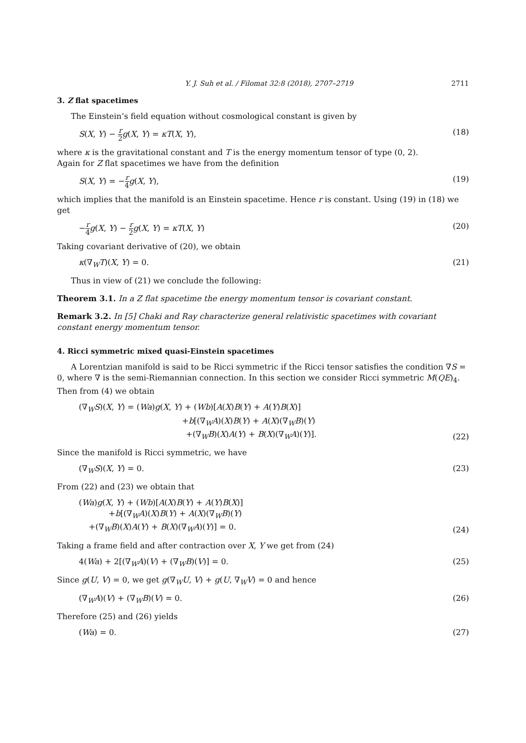Y. J. Suh et al. / Filomat 32:8 (2018), 2707–2719 2711
3. Z flat spacetimes
The Einstein’s field equation without cosmological constant is given by
S(X, Y) − r 2 g(X, Y) = κT(X, Y), (18)
where κ is the gravitational constant and T is the energy momentum tensor of type (0, 2).
Again for Z flat spacetimes we have from the definition
S(X, Y) = −r 4 g(X, Y), (19)
which implies that the manifold is an Einstein spacetime. Hence r is constant. Using (19) in (18) we get
−r 4 g(X, Y) − r 2 g(X, Y) = κT(X, Y) (20)
Taking covariant derivative of (20), we obtain
κ(∇<sub>W</sub>T)(X, Y) = 0. (21)
Thus in view of (21) we conclude the following:
Theorem 3.1. In a Z flat spacetime the energy momentum tensor is covariant constant.
Remark 3.2. In [5] Chaki and Ray characterize general relativistic spacetimes with covariant constant energy momentum tensor.
4. Ricci symmetric mixed quasi-Einstein spacetimes
A Lorentzian manifold is said to be Ricci symmetric if the Ricci tensor satisfies the condition ∇S = 0, where ∇ is the semi-Riemannian connection. In this section we consider Ricci symmetric M(QE)<sub>4</sub>. Then from (4) we obtain
(∇<sub>W</sub>S)(X, Y) = (Wa)g(X, Y) + (Wb)[A(X)B(Y) + A(Y)B(X)]
+b[(∇<sub>W</sub>A)(X)B(Y) + A(X)(∇<sub>W</sub>B)(Y)
+(∇<sub>W</sub>B)(X)A(Y) + B(X)(∇<sub>W</sub>A)(Y)]. (22)
Since the manifold is Ricci symmetric, we have
(∇<sub>W</sub>S)(X, Y) = 0. (23)
From (22) and (23) we obtain that
(Wa)g(X, Y) + (Wb)[A(X)B(Y) + A(Y)B(X)]
+b[(∇<sub>W</sub>A)(X)B(Y) + A(X)(∇<sub>W</sub>B)(Y)
+(∇<sub>W</sub>B)(X)A(Y) + B(X)(∇<sub>W</sub>A)(Y)] = 0. (24)
Taking a frame field and after contraction over X, Y we get from (24)
4(Wa) + 2[(∇<sub>W</sub>A)(V) + (∇<sub>W</sub>B)(V)] = 0. (25)
Since g(U, V) = 0, we get g(∇<sub>W</sub>U, V) + g(U, ∇<sub>W</sub>V) = 0 and hence
(∇<sub>W</sub>A)(V) + (∇<sub>W</sub>B)(V) = 0. (26)
Therefore (25) and (26) yields
(Wa) = 0. (27)